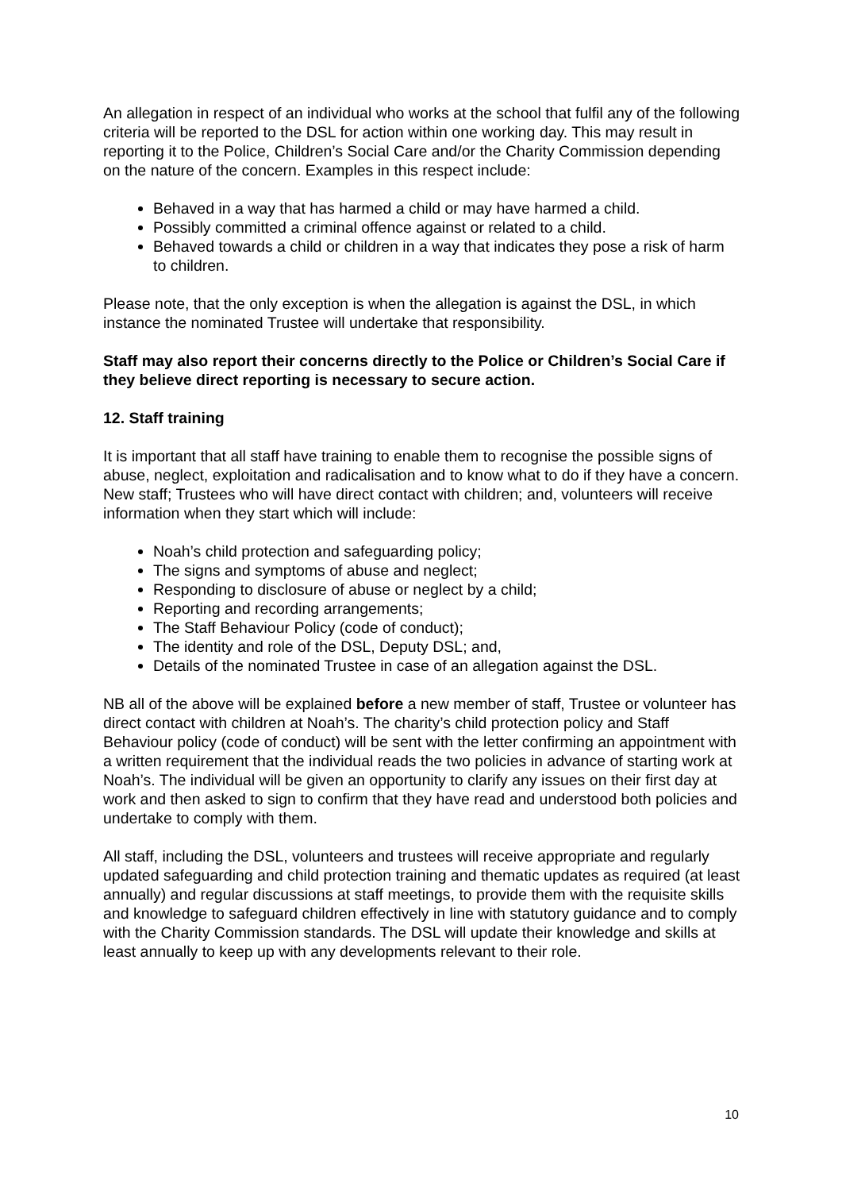An allegation in respect of an individual who works at the school that fulfil any of the following criteria will be reported to the DSL for action within one working day. This may result in reporting it to the Police, Children’s Social Care and/or the Charity Commission depending on the nature of the concern. Examples in this respect include:
Behaved in a way that has harmed a child or may have harmed a child.
Possibly committed a criminal offence against or related to a child.
Behaved towards a child or children in a way that indicates they pose a risk of harm to children.
Please note, that the only exception is when the allegation is against the DSL, in which instance the nominated Trustee will undertake that responsibility.
Staff may also report their concerns directly to the Police or Children’s Social Care if they believe direct reporting is necessary to secure action.
12. Staff training
It is important that all staff have training to enable them to recognise the possible signs of abuse, neglect, exploitation and radicalisation and to know what to do if they have a concern. New staff; Trustees who will have direct contact with children; and, volunteers will receive information when they start which will include:
Noah’s child protection and safeguarding policy;
The signs and symptoms of abuse and neglect;
Responding to disclosure of abuse or neglect by a child;
Reporting and recording arrangements;
The Staff Behaviour Policy (code of conduct);
The identity and role of the DSL, Deputy DSL; and,
Details of the nominated Trustee in case of an allegation against the DSL.
NB all of the above will be explained before a new member of staff, Trustee or volunteer has direct contact with children at Noah’s. The charity’s child protection policy and Staff Behaviour policy (code of conduct) will be sent with the letter confirming an appointment with a written requirement that the individual reads the two policies in advance of starting work at Noah’s. The individual will be given an opportunity to clarify any issues on their first day at work and then asked to sign to confirm that they have read and understood both policies and undertake to comply with them.
All staff, including the DSL, volunteers and trustees will receive appropriate and regularly updated safeguarding and child protection training and thematic updates as required (at least annually) and regular discussions at staff meetings, to provide them with the requisite skills and knowledge to safeguard children effectively in line with statutory guidance and to comply with the Charity Commission standards. The DSL will update their knowledge and skills at least annually to keep up with any developments relevant to their role.
10